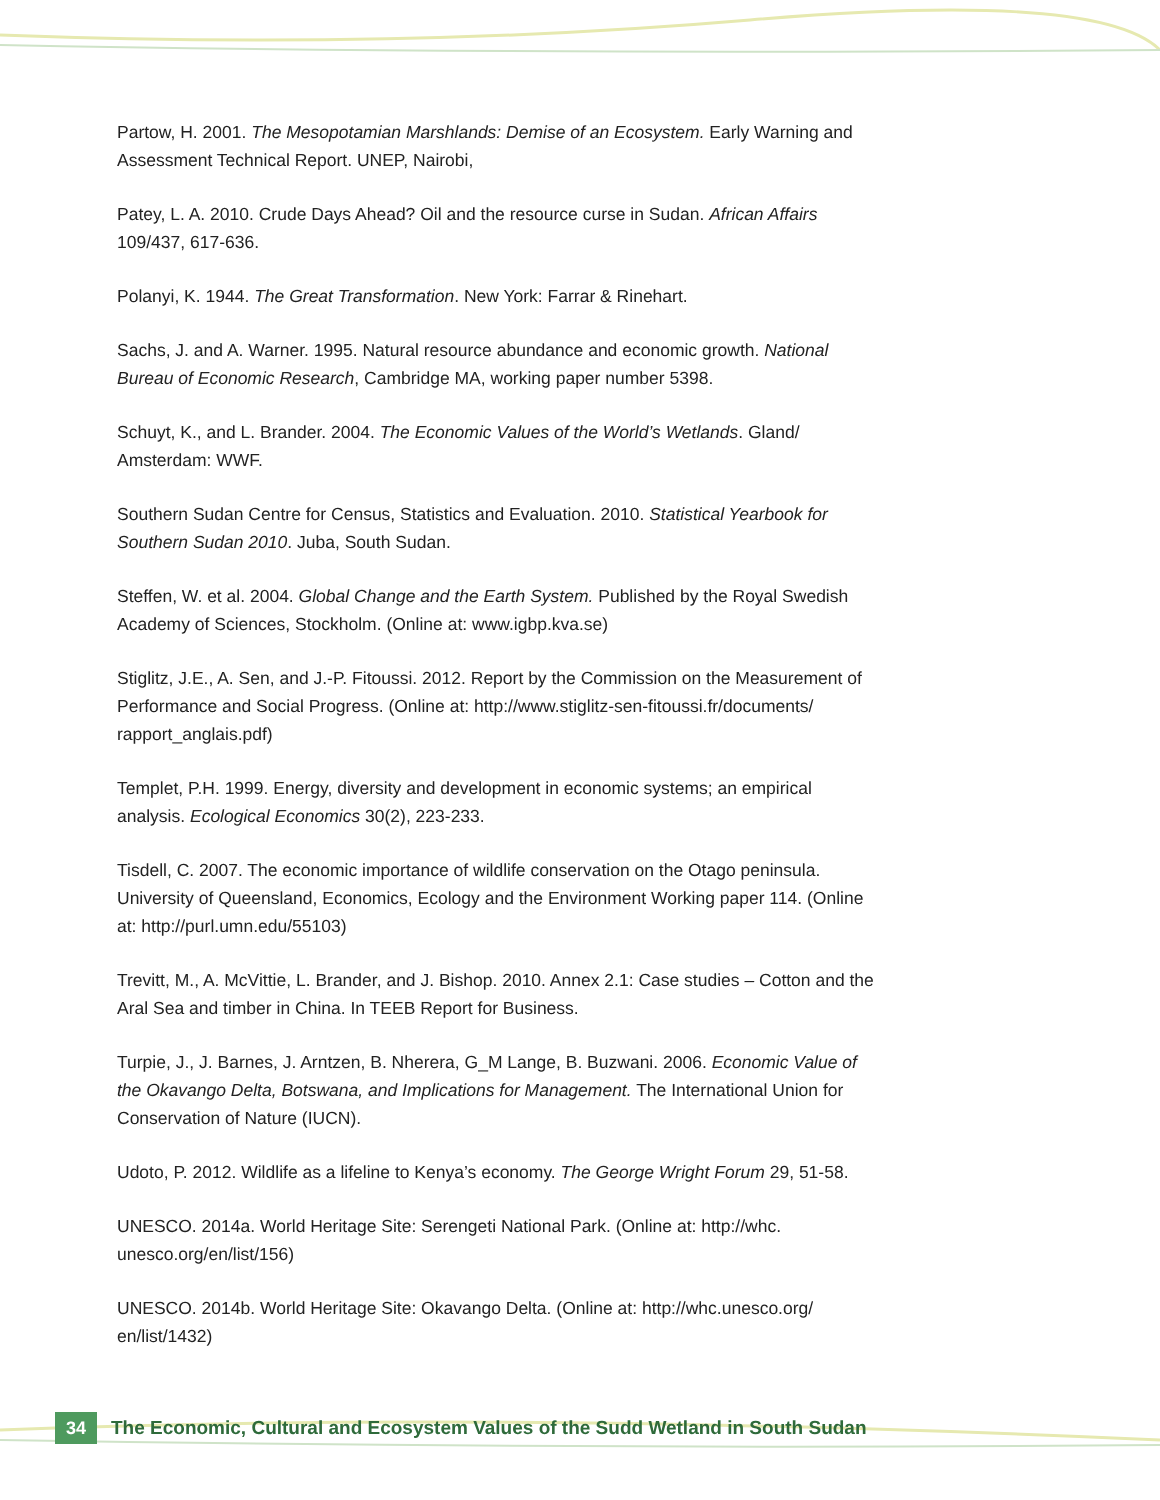Partow, H. 2001. The Mesopotamian Marshlands: Demise of an Ecosystem. Early Warning and Assessment Technical Report. UNEP, Nairobi,
Patey, L. A. 2010. Crude Days Ahead? Oil and the resource curse in Sudan. African Affairs 109/437, 617-636.
Polanyi, K. 1944. The Great Transformation. New York: Farrar & Rinehart.
Sachs, J. and A. Warner. 1995. Natural resource abundance and economic growth. National Bureau of Economic Research, Cambridge MA, working paper number 5398.
Schuyt, K., and L. Brander. 2004. The Economic Values of the World’s Wetlands. Gland/ Amsterdam: WWF.
Southern Sudan Centre for Census, Statistics and Evaluation. 2010. Statistical Yearbook for Southern Sudan 2010. Juba, South Sudan.
Steffen, W. et al. 2004. Global Change and the Earth System. Published by the Royal Swedish Academy of Sciences, Stockholm. (Online at: www.igbp.kva.se)
Stiglitz, J.E., A. Sen, and J.-P. Fitoussi. 2012. Report by the Commission on the Measurement of Performance and Social Progress. (Online at: http://www.stiglitz-sen-fitoussi.fr/documents/ rapport_anglais.pdf)
Templet, P.H. 1999. Energy, diversity and development in economic systems; an empirical analysis. Ecological Economics 30(2), 223-233.
Tisdell, C. 2007. The economic importance of wildlife conservation on the Otago peninsula. University of Queensland, Economics, Ecology and the Environment Working paper 114. (Online at: http://purl.umn.edu/55103)
Trevitt, M., A. McVittie, L. Brander, and J. Bishop. 2010. Annex 2.1: Case studies – Cotton and the Aral Sea and timber in China. In TEEB Report for Business.
Turpie, J., J. Barnes, J. Arntzen, B. Nherera, G_M Lange, B. Buzwani. 2006. Economic Value of the Okavango Delta, Botswana, and Implications for Management. The International Union for Conservation of Nature (IUCN).
Udoto, P. 2012. Wildlife as a lifeline to Kenya’s economy. The George Wright Forum 29, 51-58.
UNESCO. 2014a. World Heritage Site: Serengeti National Park. (Online at: http://whc. unesco.org/en/list/156)
UNESCO. 2014b. World Heritage Site: Okavango Delta. (Online at: http://whc.unesco.org/ en/list/1432)
34
The Economic, Cultural and Ecosystem Values of the Sudd Wetland in South Sudan